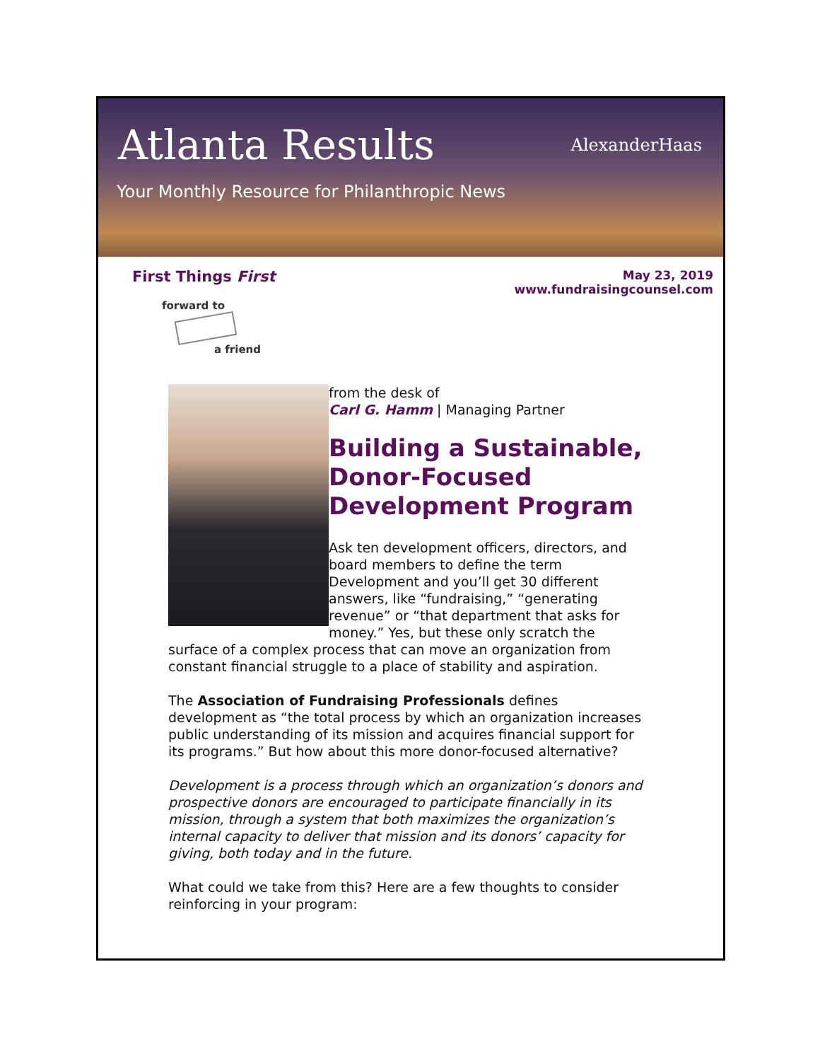Atlanta Results
Your Monthly Resource for Philanthropic News
AlexanderHaas
First Things First
May 23, 2019
www.fundraisingcounsel.com
forward to
a friend
from the desk of
Carl G. Hamm | Managing Partner
Building a Sustainable, Donor-Focused Development Program
Ask ten development officers, directors, and board members to define the term Development and you’ll get 30 different answers, like “fundraising,” “generating revenue” or “that department that asks for money.” Yes, but these only scratch the surface of a complex process that can move an organization from constant financial struggle to a place of stability and aspiration.
The Association of Fundraising Professionals defines development as “the total process by which an organization increases public understanding of its mission and acquires financial support for its programs.” But how about this more donor-focused alternative?
Development is a process through which an organization’s donors and prospective donors are encouraged to participate financially in its mission, through a system that both maximizes the organization’s internal capacity to deliver that mission and its donors’ capacity for giving, both today and in the future.
What could we take from this? Here are a few thoughts to consider reinforcing in your program: